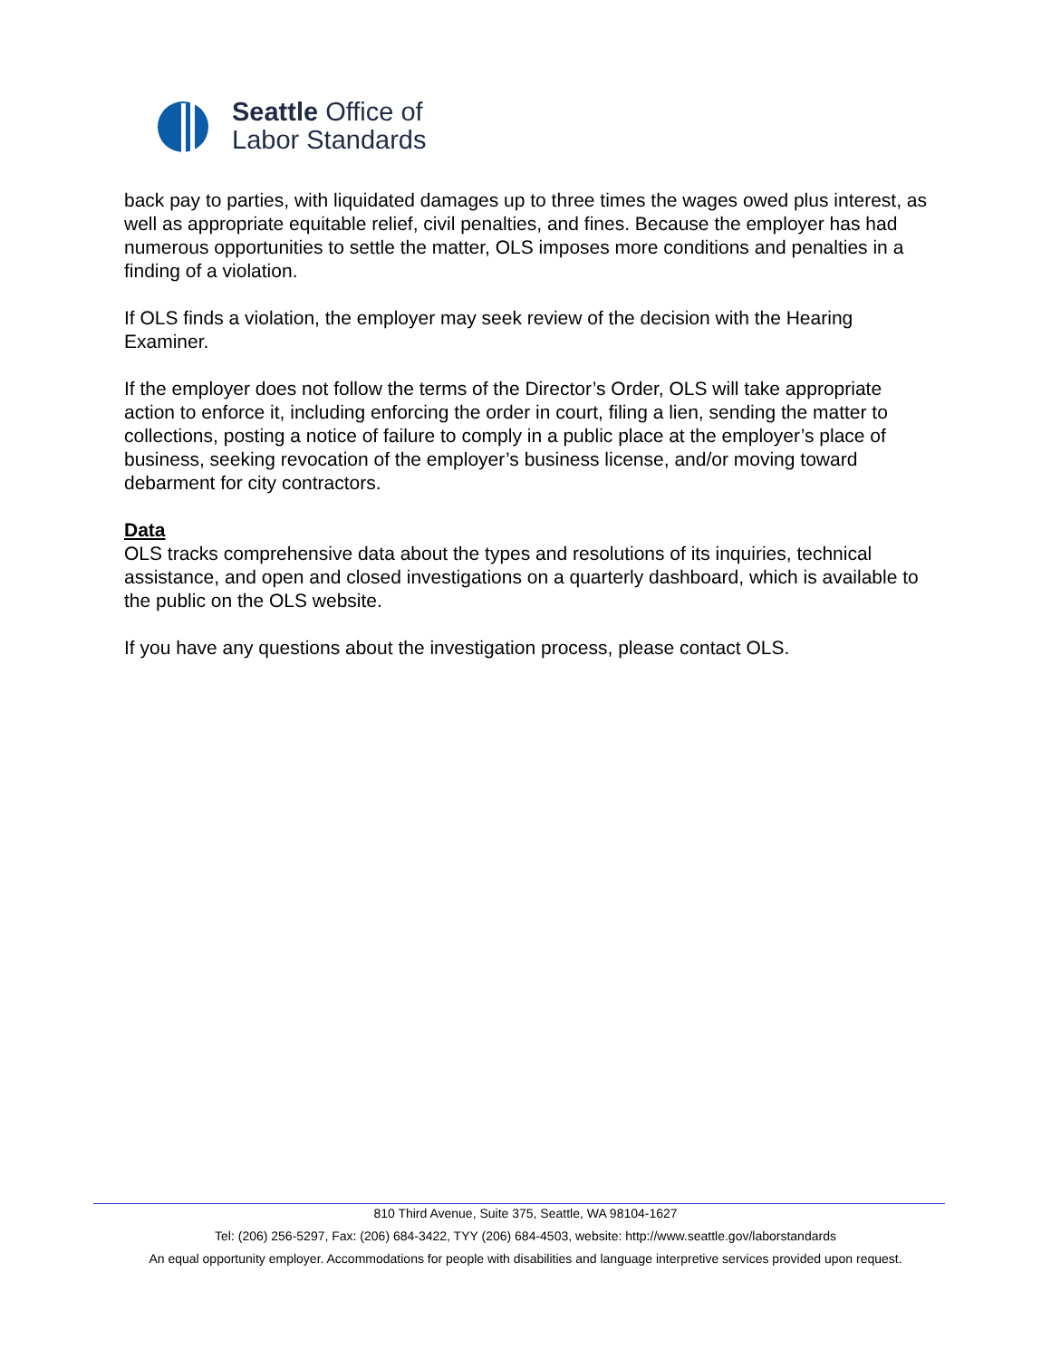Seattle Office of
Labor Standards
back pay to parties, with liquidated damages up to three times the wages owed plus interest, as well as appropriate equitable relief, civil penalties, and fines. Because the employer has had numerous opportunities to settle the matter, OLS imposes more conditions and penalties in a finding of a violation.
If OLS finds a violation, the employer may seek review of the decision with the Hearing Examiner.
If the employer does not follow the terms of the Director’s Order, OLS will take appropriate action to enforce it, including enforcing the order in court, filing a lien, sending the matter to collections, posting a notice of failure to comply in a public place at the employer’s place of business, seeking revocation of the employer’s business license, and/or moving toward debarment for city contractors.
Data
OLS tracks comprehensive data about the types and resolutions of its inquiries, technical assistance, and open and closed investigations on a quarterly dashboard, which is available to the public on the OLS website.
If you have any questions about the investigation process, please contact OLS.
810 Third Avenue, Suite 375, Seattle, WA 98104-1627
Tel: (206) 256-5297, Fax: (206) 684-3422, TYY (206) 684-4503, website: http://www.seattle.gov/laborstandards
An equal opportunity employer. Accommodations for people with disabilities and language interpretive services provided upon request.